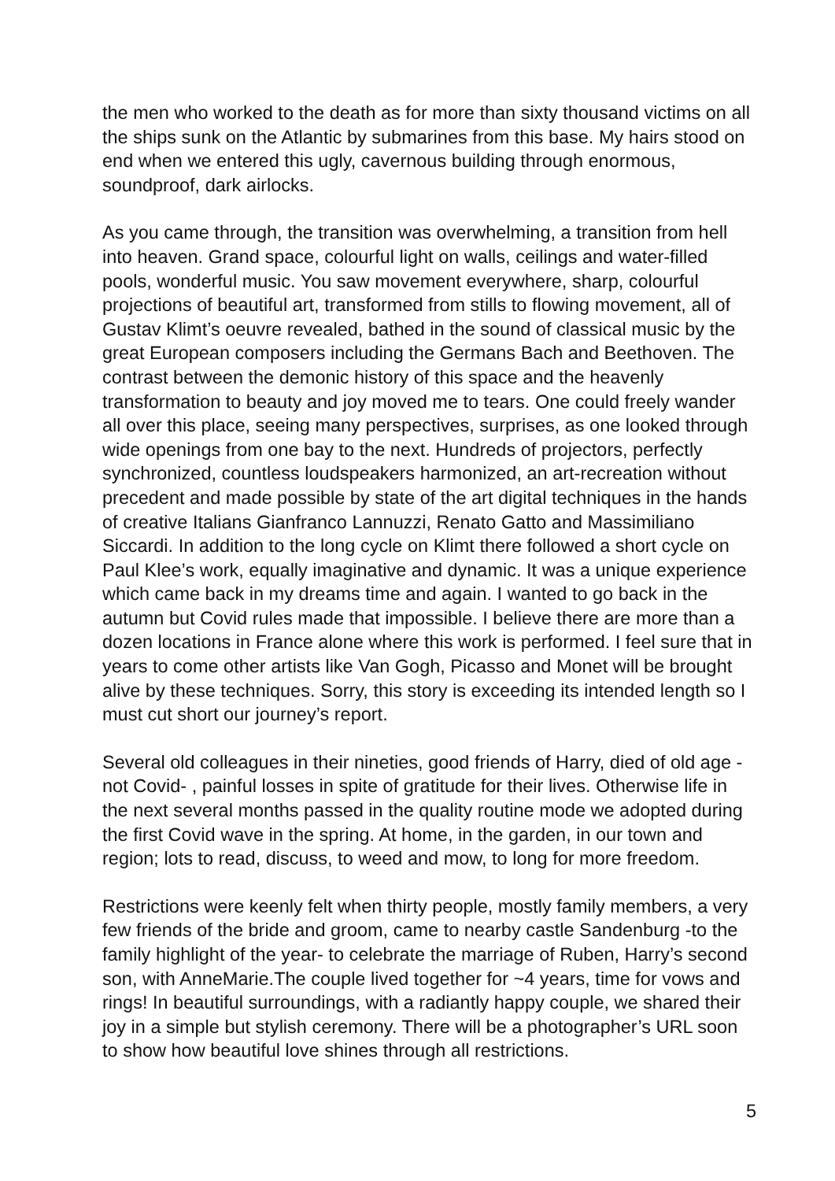the men who worked to the death as for more than sixty thousand victims on all the ships sunk on the Atlantic by submarines from this base. My hairs stood on end when we entered this ugly, cavernous building through enormous, soundproof, dark airlocks.
As you came through, the transition was overwhelming, a transition from hell into heaven. Grand space, colourful light on walls, ceilings and water-filled pools, wonderful music. You saw movement everywhere, sharp, colourful projections of beautiful art, transformed from stills to flowing movement, all of Gustav Klimt’s oeuvre revealed, bathed in the sound of classical music by the great European composers including the Germans Bach and Beethoven. The contrast between the demonic history of this space and the heavenly transformation to beauty and joy moved me to tears. One could freely wander all over this place, seeing many perspectives, surprises, as one looked through wide openings from one bay to the next. Hundreds of projectors, perfectly synchronized, countless loudspeakers harmonized, an art-recreation without precedent and made possible by state of the art digital techniques in the hands of creative Italians Gianfranco Lannuzzi, Renato Gatto and Massimiliano Siccardi. In addition to the long cycle on Klimt there followed a short cycle on Paul Klee’s work, equally imaginative and dynamic. It was a unique experience which came back in my dreams time and again. I wanted to go back in the autumn but Covid rules made that impossible. I believe there are more than a dozen locations in France alone where this work is performed. I feel sure that in years to come other artists like Van Gogh, Picasso and Monet will be brought alive by these techniques. Sorry, this story is exceeding its intended length so I must cut short our journey’s report.
Several old colleagues in their nineties, good friends of Harry, died of old age -not Covid- , painful losses in spite of gratitude for their lives. Otherwise life in the next several months passed in the quality routine mode we adopted during the first Covid wave in the spring. At home, in the garden, in our town and region; lots to read, discuss, to weed and mow, to long for more freedom.
Restrictions were keenly felt when thirty people, mostly family members, a very few friends of the bride and groom, came to nearby castle Sandenburg -to the family highlight of the year- to celebrate the marriage of Ruben, Harry’s second son, with AnneMarie.The couple lived together for ~4 years, time for vows and rings! In beautiful surroundings, with a radiantly happy couple, we shared their joy in a simple but stylish ceremony. There will be a photographer’s URL soon to show how beautiful love shines through all restrictions.
5